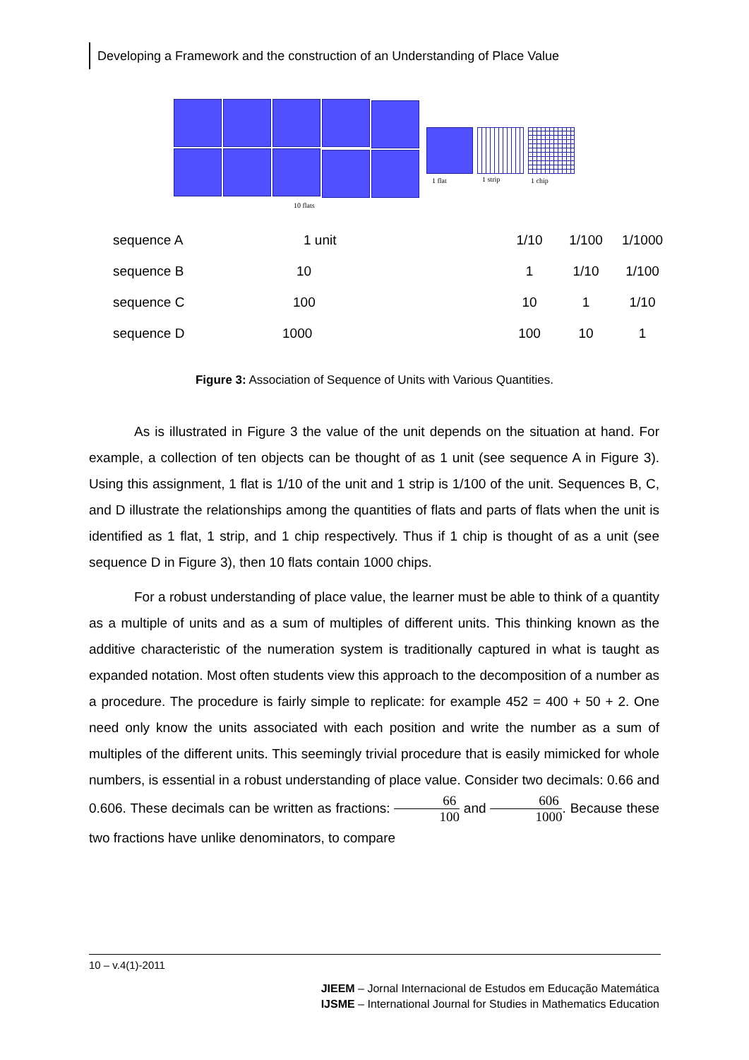Developing a Framework and the construction of an Understanding of Place Value
1 flat 1 strip 1 chip
10 flats
| sequence A | 1 unit | 1/10 | 1/100 | 1/1000 |
| sequence B | 10 | 1 | 1/10 | 1/100 |
| sequence C | 100 | 10 | 1 | 1/10 |
| sequence D | 1000 | 100 | 10 | 1 |
Figure 3: Association of Sequence of Units with Various Quantities.
As is illustrated in Figure 3 the value of the unit depends on the situation at hand. For example, a collection of ten objects can be thought of as 1 unit (see sequence A in Figure 3). Using this assignment, 1 flat is 1/10 of the unit and 1 strip is 1/100 of the unit. Sequences B, C, and D illustrate the relationships among the quantities of flats and parts of flats when the unit is identified as 1 flat, 1 strip, and 1 chip respectively. Thus if 1 chip is thought of as a unit (see sequence D in Figure 3), then 10 flats contain 1000 chips.
For a robust understanding of place value, the learner must be able to think of a quantity as a multiple of units and as a sum of multiples of different units. This thinking known as the additive characteristic of the numeration system is traditionally captured in what is taught as expanded notation. Most often students view this approach to the decomposition of a number as a procedure. The procedure is fairly simple to replicate: for example 452 = 400 + 50 + 2. One need only know the units associated with each position and write the number as a sum of multiples of the different units. This seemingly trivial procedure that is easily mimicked for whole numbers, is essential in a robust understanding of place value. Consider two decimals: 0.66 and 0.606. These decimals can be written as fractions: 66 100 and 606 1000. Because these two fractions have unlike denominators, to compare
10 – v.4(1)-2011
JIEEM – Jornal Internacional de Estudos em Educação Matemática
IJSME – International Journal for Studies in Mathematics Education